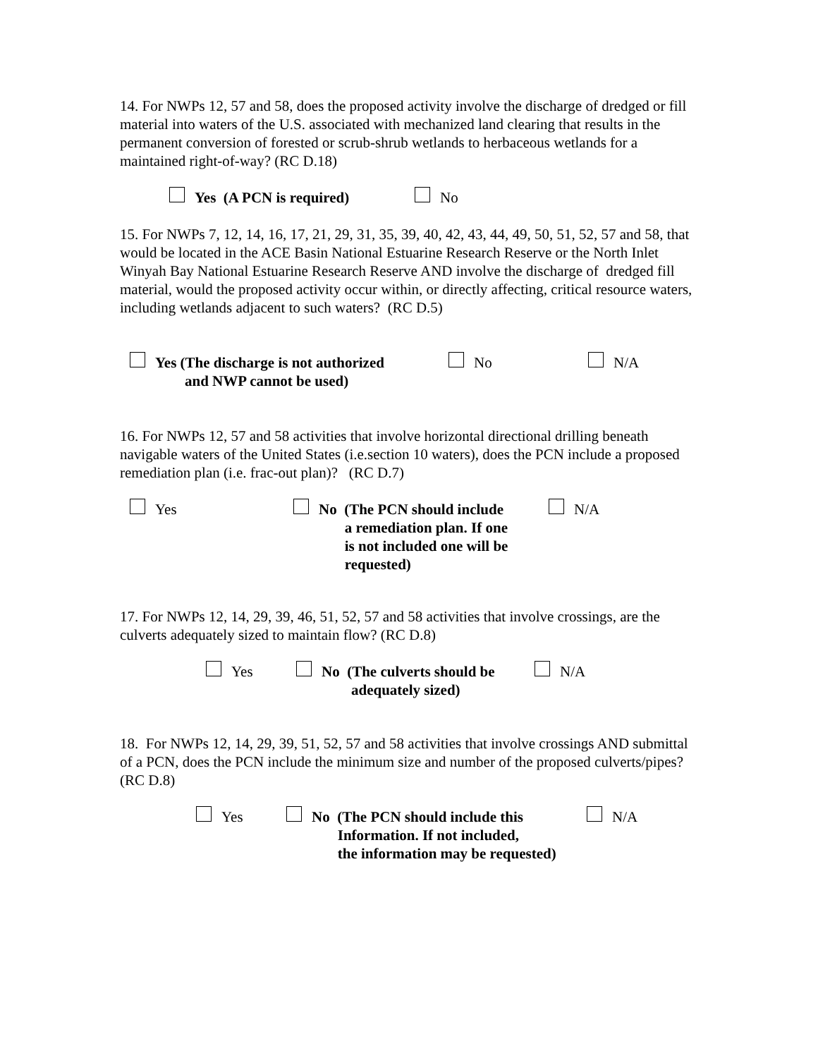14. For NWPs 12, 57 and 58, does the proposed activity involve the discharge of dredged or fill material into waters of the U.S. associated with mechanized land clearing that results in the permanent conversion of forested or scrub-shrub wetlands to herbaceous wetlands for a maintained right-of-way? (RC D.18)
Yes (A PCN is required) No
15. For NWPs 7, 12, 14, 16, 17, 21, 29, 31, 35, 39, 40, 42, 43, 44, 49, 50, 51, 52, 57 and 58, that would be located in the ACE Basin National Estuarine Research Reserve or the North Inlet Winyah Bay National Estuarine Research Reserve AND involve the discharge of dredged fill material, would the proposed activity occur within, or directly affecting, critical resource waters, including wetlands adjacent to such waters? (RC D.5)
Yes (The discharge is not authorized
and NWP cannot be used)
No N/A
16. For NWPs 12, 57 and 58 activities that involve horizontal directional drilling beneath navigable waters of the United States (i.e.section 10 waters), does the PCN include a proposed remediation plan (i.e. frac-out plan)? (RC D.7)
Yes No (The PCN should include
a remediation plan. If one
is not included one will be
requested)
N/A
17. For NWPs 12, 14, 29, 39, 46, 51, 52, 57 and 58 activities that involve crossings, are the culverts adequately sized to maintain flow? (RC D.8)
Yes No (The culverts should be
adequately sized)
N/A
18. For NWPs 12, 14, 29, 39, 51, 52, 57 and 58 activities that involve crossings AND submittal of a PCN, does the PCN include the minimum size and number of the proposed culverts/pipes? (RC D.8)
Yes No (The PCN should include this
Information. If not included,
the information may be requested)
N/A